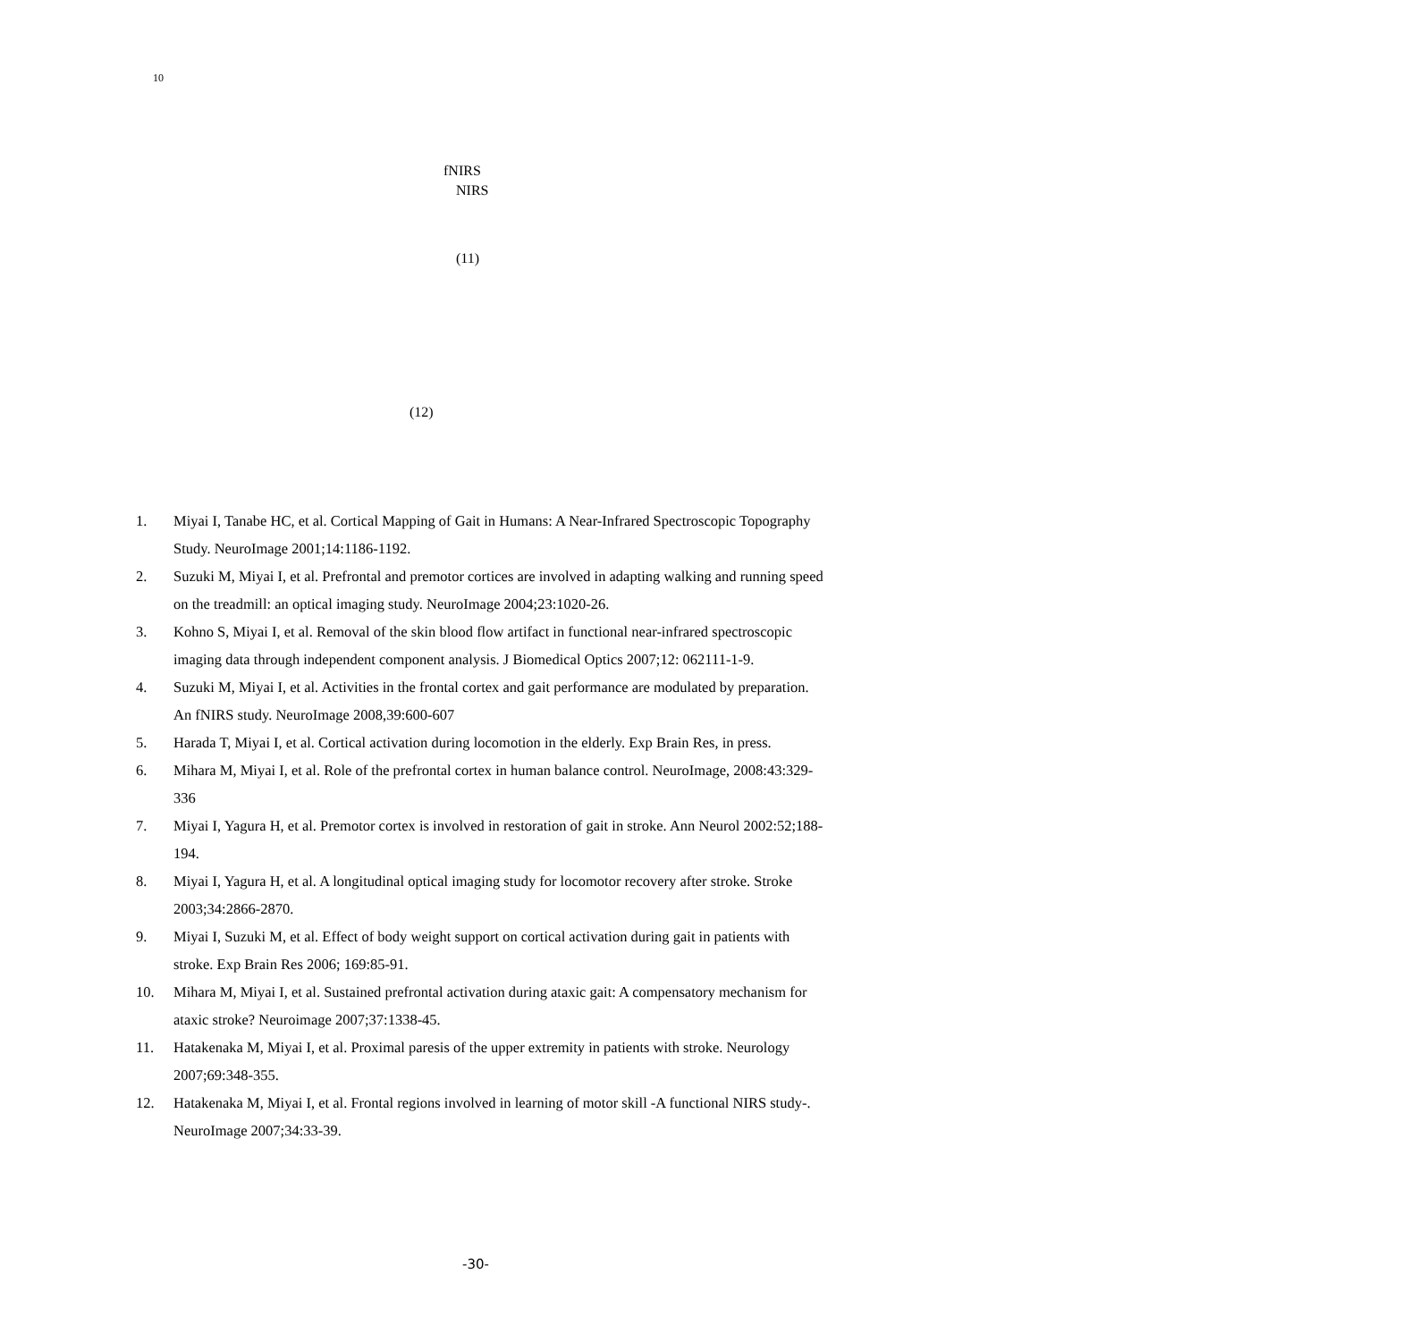10
fNIRS
NIRS
(11)
(12)
1. Miyai I, Tanabe HC, et al. Cortical Mapping of Gait in Humans: A Near-Infrared Spectroscopic Topography Study. NeuroImage 2001;14:1186-1192.
2. Suzuki M, Miyai I, et al. Prefrontal and premotor cortices are involved in adapting walking and running speed on the treadmill: an optical imaging study. NeuroImage 2004;23:1020-26.
3. Kohno S, Miyai I, et al. Removal of the skin blood flow artifact in functional near-infrared spectroscopic imaging data through independent component analysis. J Biomedical Optics 2007;12: 062111-1-9.
4. Suzuki M, Miyai I, et al. Activities in the frontal cortex and gait performance are modulated by preparation. An fNIRS study. NeuroImage 2008,39:600-607
5. Harada T, Miyai I, et al. Cortical activation during locomotion in the elderly. Exp Brain Res, in press.
6. Mihara M, Miyai I, et al. Role of the prefrontal cortex in human balance control. NeuroImage, 2008:43:329-336
7. Miyai I, Yagura H, et al. Premotor cortex is involved in restoration of gait in stroke. Ann Neurol 2002:52;188-194.
8. Miyai I, Yagura H, et al. A longitudinal optical imaging study for locomotor recovery after stroke. Stroke 2003;34:2866-2870.
9. Miyai I, Suzuki M, et al. Effect of body weight support on cortical activation during gait in patients with stroke. Exp Brain Res 2006; 169:85-91.
10. Mihara M, Miyai I, et al. Sustained prefrontal activation during ataxic gait: A compensatory mechanism for ataxic stroke? Neuroimage 2007;37:1338-45.
11. Hatakenaka M, Miyai I, et al. Proximal paresis of the upper extremity in patients with stroke. Neurology 2007;69:348-355.
12. Hatakenaka M, Miyai I, et al. Frontal regions involved in learning of motor skill -A functional NIRS study-. NeuroImage 2007;34:33-39.
-30-